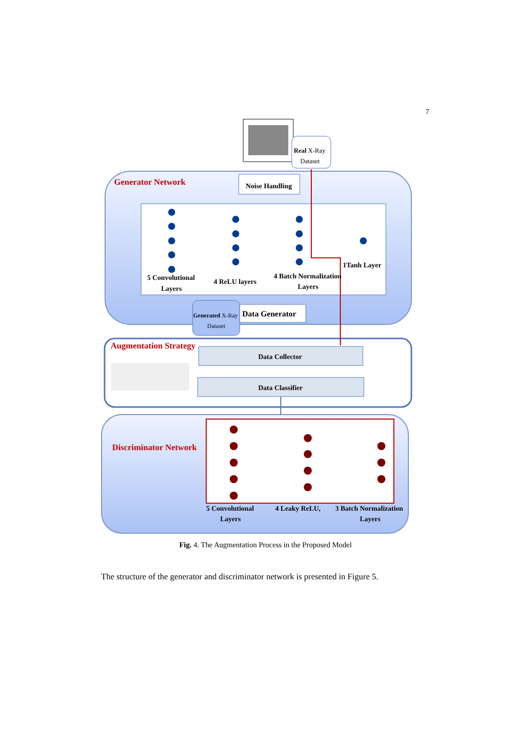7
Real X-Ray
Dataset
Noise Handling
Generator Network
5 Convolutional
Layers
4 ReLU layers
4 Batch Normalization
Layers
1Tanh Layer
Generated X-Ray
Dataset
Data Generator
Augmentation Strategy
Data Collector
Data Classifier
Discriminator Network
5 Convolutional
Layers
4 Leaky ReLU,
3 Batch Normalization
Layers
Fig. 4. The Augmentation Process in the Proposed Model
The structure of the generator and discriminator network is presented in Figure 5.